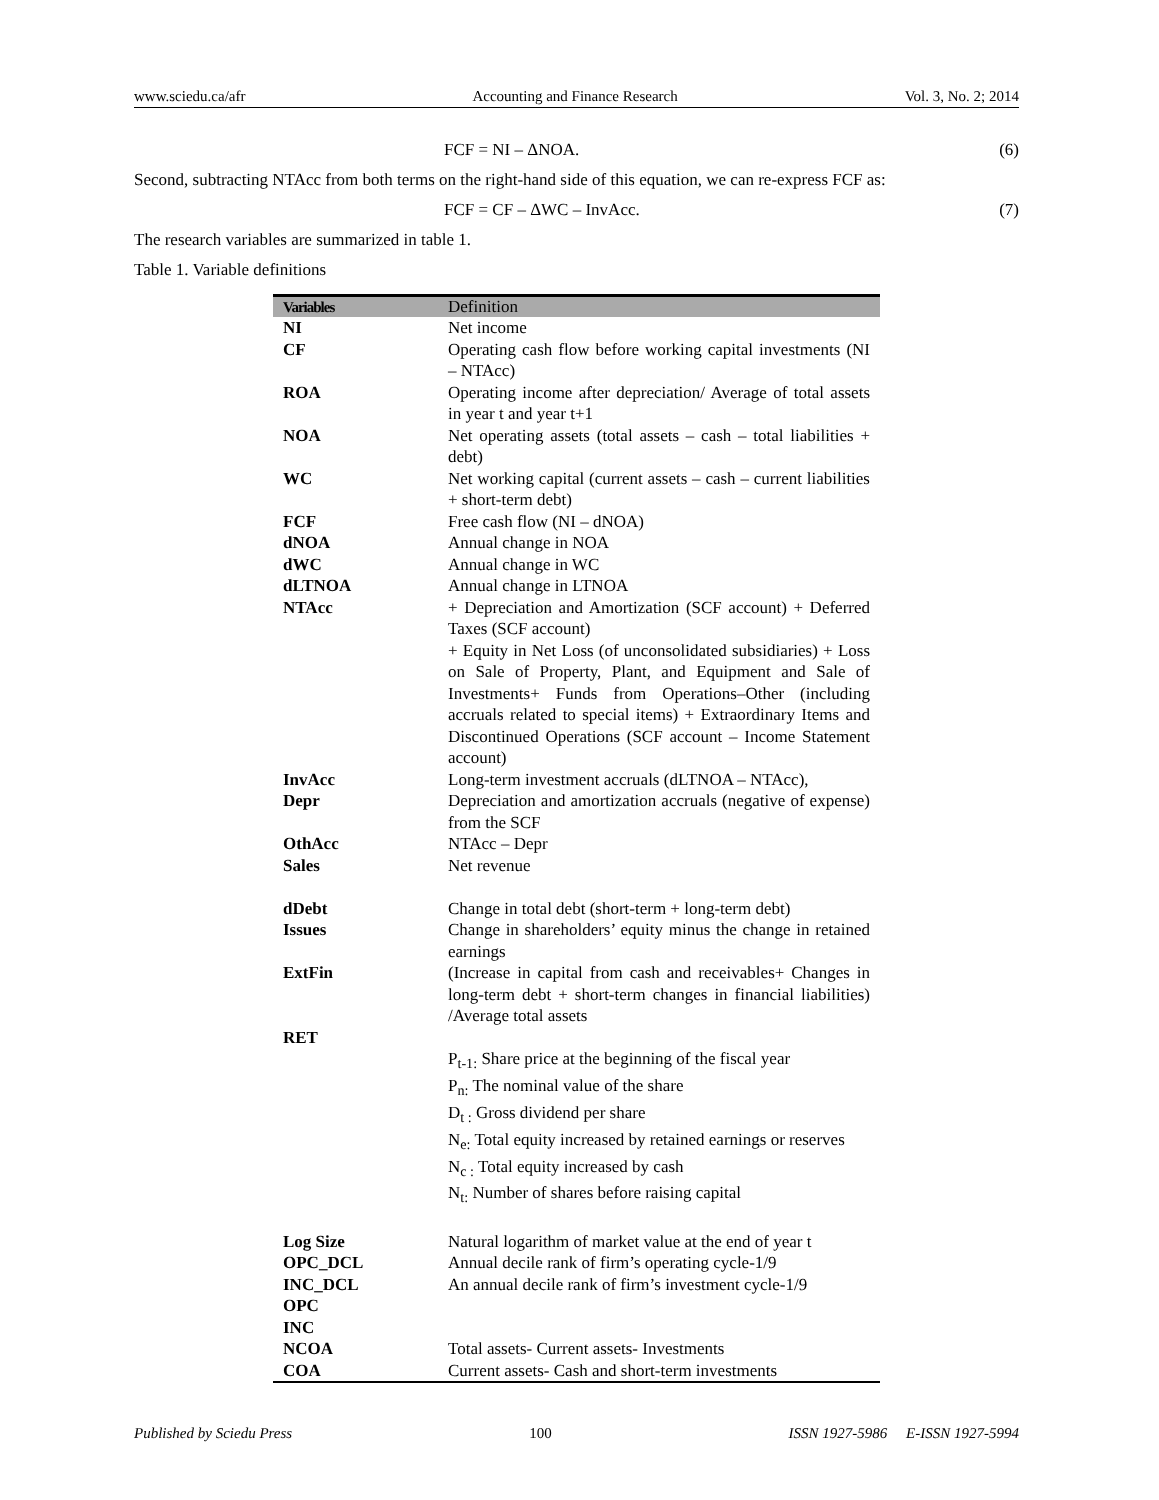www.sciedu.ca/afr Accounting and Finance Research Vol. 3, No. 2; 2014
FCF = NI – ΔNOA. (6)
Second, subtracting NTAcc from both terms on the right-hand side of this equation, we can re-express FCF as:
FCF = CF – ΔWC – InvAcc. (7)
The research variables are summarized in table 1.
Table 1. Variable definitions
| Variables | Definition |
| --- | --- |
| NI | Net income |
| CF | Operating cash flow before working capital investments (NI – NTAcc) |
| ROA | Operating income after depreciation/ Average of total assets in year t and year t+1 |
| NOA | Net operating assets (total assets – cash – total liabilities + debt) |
| WC | Net working capital (current assets – cash – current liabilities + short-term debt) |
| FCF | Free cash flow (NI – dNOA) |
| dNOA | Annual change in NOA |
| dWC | Annual change in WC |
| dLTNOA | Annual change in LTNOA |
| NTAcc | + Depreciation and Amortization (SCF account) + Deferred Taxes (SCF account) + Equity in Net Loss (of unconsolidated subsidiaries) + Loss on Sale of Property, Plant, and Equipment and Sale of Investments+ Funds from Operations–Other (including accruals related to special items) + Extraordinary Items and Discontinued Operations (SCF account – Income Statement account) |
| InvAcc | Long-term investment accruals (dLTNOA – NTAcc), |
| Depr | Depreciation and amortization accruals (negative of expense) from the SCF |
| OthAcc | NTAcc – Depr |
| Sales | Net revenue |
| dDebt | Change in total debt (short-term + long-term debt) |
| Issues | Change in shareholders’ equity minus the change in retained earnings |
| ExtFin | (Increase in capital from cash and receivables+ Changes in long-term debt + short-term changes in financial liabilities) /Average total assets |
| RET | P<sub>t-1:</sub> Share price at the beginning of the fiscal year P<sub>n:</sub> The nominal value of the share D<sub>t :</sub> Gross dividend per share N<sub>e:</sub> Total equity increased by retained earnings or reserves N<sub>c :</sub> Total equity increased by cash N<sub>t:</sub> Number of shares before raising capital |
| Log Size | Natural logarithm of market value at the end of year t |
| OPC_DCL | Annual decile rank of firm’s operating cycle-1/9 |
| INC_DCL | An annual decile rank of firm’s investment cycle-1/9 |
| OPC | |
| INC | |
| NCOA | Total assets- Current assets- Investments |
| COA | Current assets- Cash and short-term investments |
Published by Sciedu Press 100 ISSN 1927-5986 E-ISSN 1927-5994